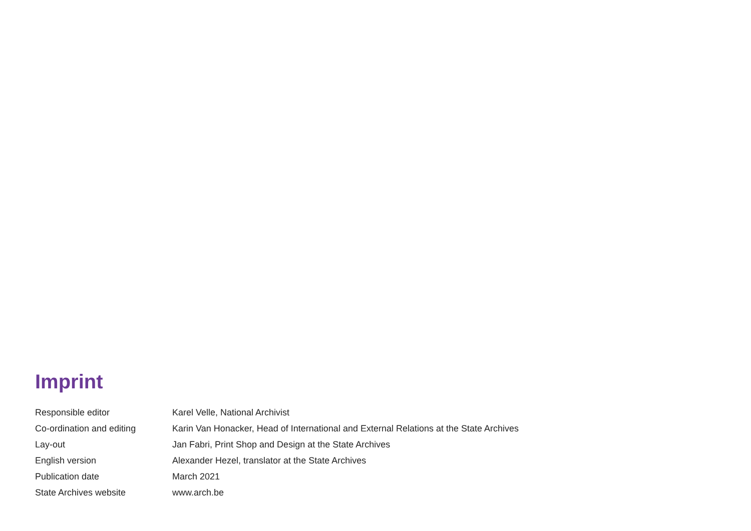Imprint
| Responsible editor | Karel Velle, National Archivist |
| Co-ordination and editing | Karin Van Honacker, Head of International and External Relations at the State Archives |
| Lay-out | Jan Fabri, Print Shop and Design at the State Archives |
| English version | Alexander Hezel, translator at the State Archives |
| Publication date | March 2021 |
| State Archives website | www.arch.be |